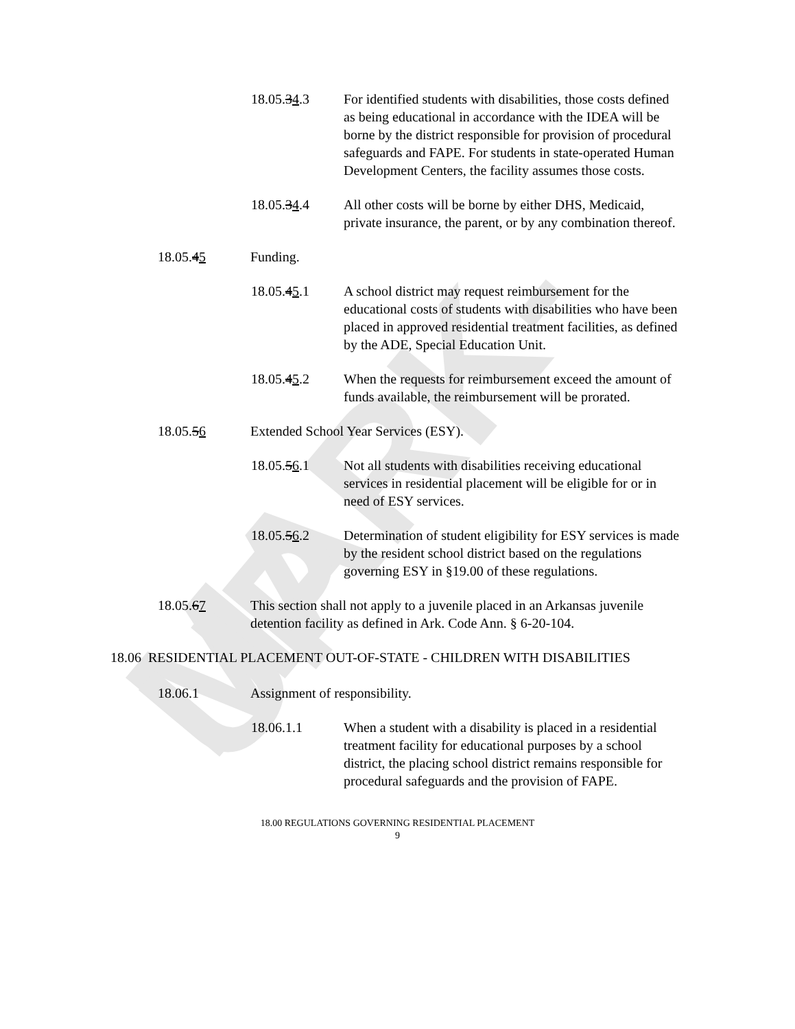MARK-UP
18.05.34.3 For identified students with disabilities, those costs defined as being educational in accordance with the IDEA will be borne by the district responsible for provision of procedural safeguards and FAPE. For students in state-operated Human Development Centers, the facility assumes those costs.
18.05.34.4 All other costs will be borne by either DHS, Medicaid, private insurance, the parent, or by any combination thereof.
18.05.45 Funding.
18.05.45.1 A school district may request reimbursement for the educational costs of students with disabilities who have been placed in approved residential treatment facilities, as defined by the ADE, Special Education Unit.
18.05.45.2 When the requests for reimbursement exceed the amount of funds available, the reimbursement will be prorated.
18.05.56 Extended School Year Services (ESY).
18.05.56.1 Not all students with disabilities receiving educational services in residential placement will be eligible for or in need of ESY services.
18.05.56.2 Determination of student eligibility for ESY services is made by the resident school district based on the regulations governing ESY in §19.00 of these regulations.
18.05.67 This section shall not apply to a juvenile placed in an Arkansas juvenile detention facility as defined in Ark. Code Ann. § 6-20-104.
18.06 RESIDENTIAL PLACEMENT OUT-OF-STATE - CHILDREN WITH DISABILITIES
18.06.1 Assignment of responsibility.
18.06.1.1 When a student with a disability is placed in a residential treatment facility for educational purposes by a school district, the placing school district remains responsible for procedural safeguards and the provision of FAPE.
18.00 REGULATIONS GOVERNING RESIDENTIAL PLACEMENT
9